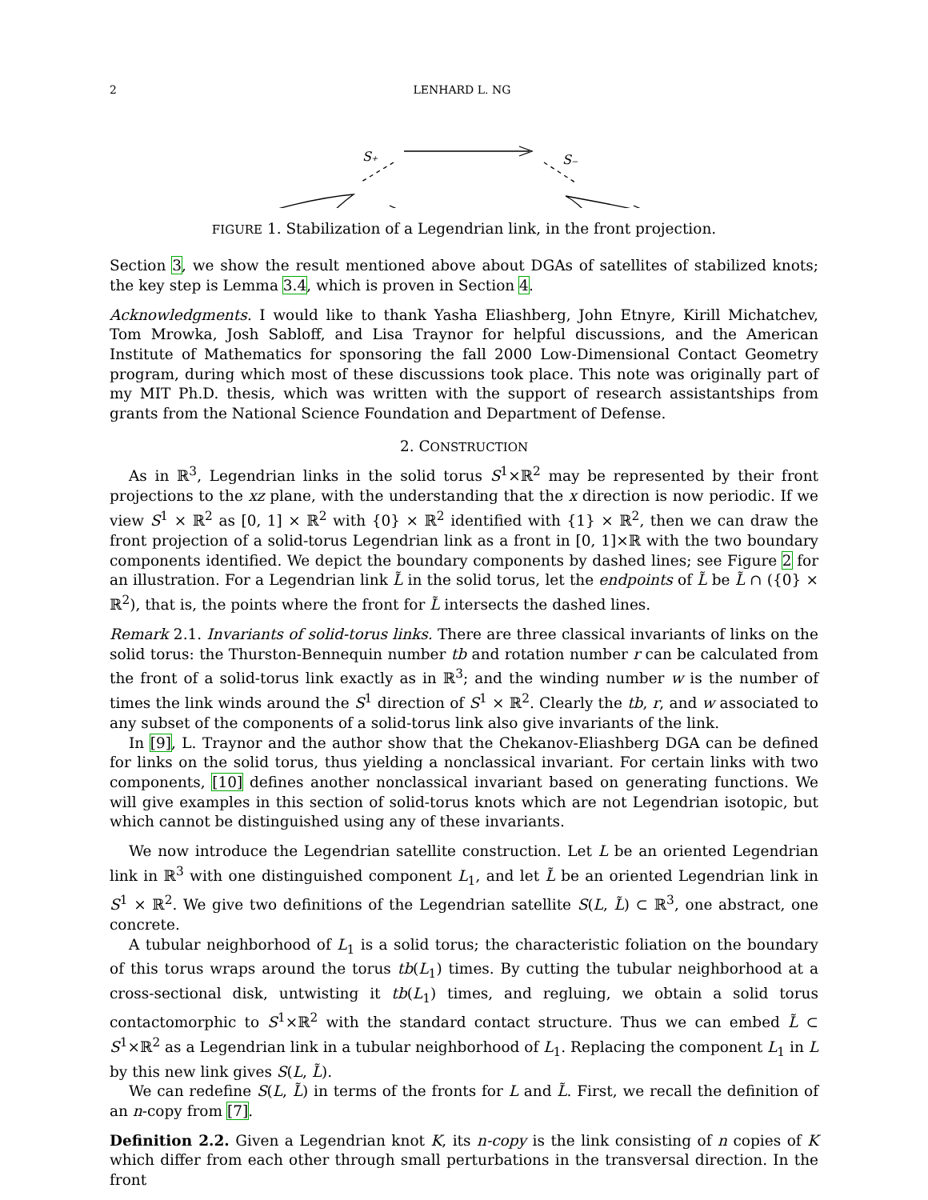2 LENHARD L. NG
S₊
S₋
FIGURE 1. Stabilization of a Legendrian link, in the front projection.
Section 3, we show the result mentioned above about DGAs of satellites of stabilized knots; the key step is Lemma 3.4, which is proven in Section 4.
Acknowledgments. I would like to thank Yasha Eliashberg, John Etnyre, Kirill Michatchev, Tom Mrowka, Josh Sabloff, and Lisa Traynor for helpful discussions, and the American Institute of Mathematics for sponsoring the fall 2000 Low-Dimensional Contact Geometry program, during which most of these discussions took place. This note was originally part of my MIT Ph.D. thesis, which was written with the support of research assistantships from grants from the National Science Foundation and Department of Defense.
2. CONSTRUCTION
As in ℝ<sup>3</sup>, Legendrian links in the solid torus S<sup>1</sup>×ℝ<sup>2</sup> may be represented by their front projections to the xz plane, with the understanding that the x direction is now periodic. If we view S<sup>1</sup> × ℝ<sup>2</sup> as [0, 1] × ℝ<sup>2</sup> with {0} × ℝ<sup>2</sup> identified with {1} × ℝ<sup>2</sup>, then we can draw the front projection of a solid-torus Legendrian link as a front in [0, 1]×ℝ with the two boundary components identified. We depict the boundary components by dashed lines; see Figure 2 for an illustration. For a Legendrian link L̃ in the solid torus, let the endpoints of L̃ be L̃ ∩ ({0} × ℝ<sup>2</sup>), that is, the points where the front for L̃ intersects the dashed lines.
Remark 2.1. Invariants of solid-torus links. There are three classical invariants of links on the solid torus: the Thurston-Bennequin number tb and rotation number r can be calculated from the front of a solid-torus link exactly as in ℝ<sup>3</sup>; and the winding number w is the number of times the link winds around the S<sup>1</sup> direction of S<sup>1</sup> × ℝ<sup>2</sup>. Clearly the tb, r, and w associated to any subset of the components of a solid-torus link also give invariants of the link.
In [9], L. Traynor and the author show that the Chekanov-Eliashberg DGA can be defined for links on the solid torus, thus yielding a nonclassical invariant. For certain links with two components, [10] defines another nonclassical invariant based on generating functions. We will give examples in this section of solid-torus knots which are not Legendrian isotopic, but which cannot be distinguished using any of these invariants.
We now introduce the Legendrian satellite construction. Let L be an oriented Legendrian link in ℝ<sup>3</sup> with one distinguished component L<sub>1</sub>, and let L̃ be an oriented Legendrian link in S<sup>1</sup> × ℝ<sup>2</sup>. We give two definitions of the Legendrian satellite S(L, L̃) ⊂ ℝ<sup>3</sup>, one abstract, one concrete.
A tubular neighborhood of L<sub>1</sub> is a solid torus; the characteristic foliation on the boundary of this torus wraps around the torus tb(L<sub>1</sub>) times. By cutting the tubular neighborhood at a cross-sectional disk, untwisting it tb(L<sub>1</sub>) times, and regluing, we obtain a solid torus contactomorphic to S<sup>1</sup>×ℝ<sup>2</sup> with the standard contact structure. Thus we can embed L̃ ⊂ S<sup>1</sup>×ℝ<sup>2</sup> as a Legendrian link in a tubular neighborhood of L<sub>1</sub>. Replacing the component L<sub>1</sub> in L by this new link gives S(L, L̃).
We can redefine S(L, L̃) in terms of the fronts for L and L̃. First, we recall the definition of an n-copy from [7].
Definition 2.2. Given a Legendrian knot K, its n-copy is the link consisting of n copies of K which differ from each other through small perturbations in the transversal direction. In the front